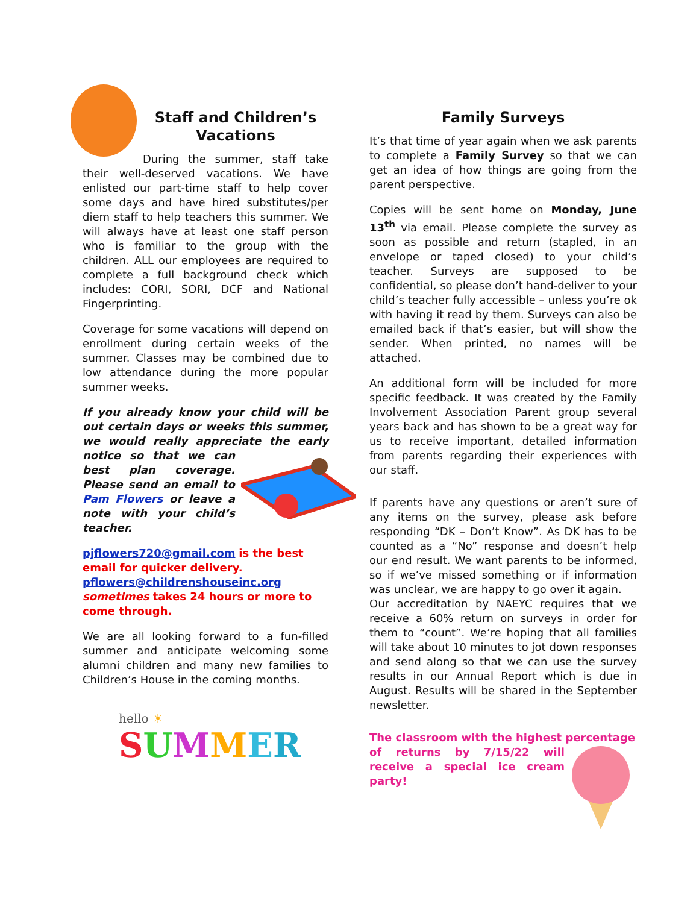Staff and Children’s Vacations
During the summer, staff take their well-deserved vacations. We have enlisted our part-time staff to help cover some days and have hired substitutes/per diem staff to help teachers this summer. We will always have at least one staff person who is familiar to the group with the children. ALL our employees are required to complete a full background check which includes: CORI, SORI, DCF and National Fingerprinting.
Coverage for some vacations will depend on enrollment during certain weeks of the summer. Classes may be combined due to low attendance during the more popular summer weeks.
If you already know your child will be out certain days or weeks this summer, we would really appreciate the early notice so that we can best plan coverage. Please send an email to Pam Flowers or leave a note with your child’s teacher.
pjflowers720@gmail.com is the best email for quicker delivery.
pflowers@childrenshouseinc.org
sometimes takes 24 hours or more to come through.
We are all looking forward to a fun-filled summer and anticipate welcoming some alumni children and many new families to Children’s House in the coming months.
hello ☀
SUMMER
Family Surveys
It’s that time of year again when we ask parents to complete a Family Survey so that we can get an idea of how things are going from the parent perspective.
Copies will be sent home on Monday, June 13<sup>th</sup> via email. Please complete the survey as soon as possible and return (stapled, in an envelope or taped closed) to your child’s teacher. Surveys are supposed to be confidential, so please don’t hand-deliver to your child’s teacher fully accessible – unless you’re ok with having it read by them. Surveys can also be emailed back if that’s easier, but will show the sender. When printed, no names will be attached.
An additional form will be included for more specific feedback. It was created by the Family Involvement Association Parent group several years back and has shown to be a great way for us to receive important, detailed information from parents regarding their experiences with our staff.
If parents have any questions or aren’t sure of any items on the survey, please ask before responding “DK – Don’t Know”. As DK has to be counted as a “No” response and doesn’t help our end result. We want parents to be informed, so if we’ve missed something or if information was unclear, we are happy to go over it again.
Our accreditation by NAEYC requires that we receive a 60% return on surveys in order for them to “count”. We’re hoping that all families will take about 10 minutes to jot down responses and send along so that we can use the survey results in our Annual Report which is due in August. Results will be shared in the September newsletter.
The classroom with the highest percentage
of returns by 7/15/22 will receive a special ice cream party!